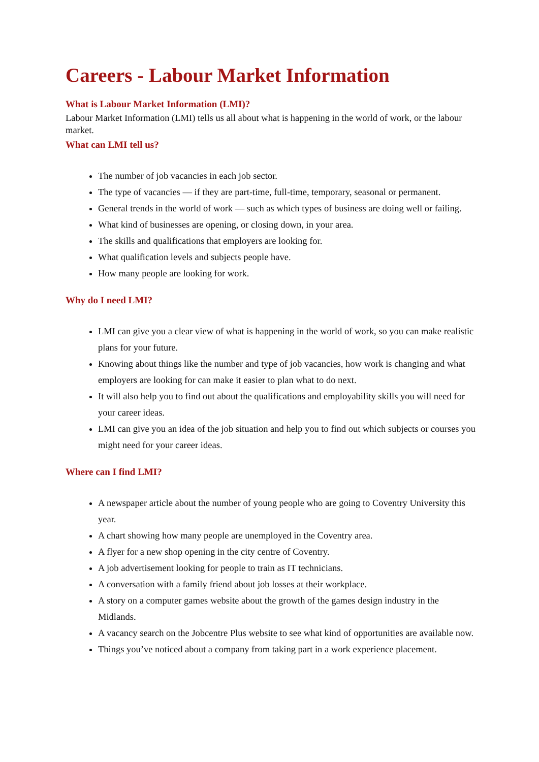Careers - Labour Market Information
What is Labour Market Information (LMI)?
Labour Market Information (LMI) tells us all about what is happening in the world of work, or the labour market.
What can LMI tell us?
The number of job vacancies in each job sector.
The type of vacancies — if they are part-time, full-time, temporary, seasonal or permanent.
General trends in the world of work — such as which types of business are doing well or failing.
What kind of businesses are opening, or closing down, in your area.
The skills and qualifications that employers are looking for.
What qualification levels and subjects people have.
How many people are looking for work.
Why do I need LMI?
LMI can give you a clear view of what is happening in the world of work, so you can make realistic plans for your future.
Knowing about things like the number and type of job vacancies, how work is changing and what employers are looking for can make it easier to plan what to do next.
It will also help you to find out about the qualifications and employability skills you will need for your career ideas.
LMI can give you an idea of the job situation and help you to find out which subjects or courses you might need for your career ideas.
Where can I find LMI?
A newspaper article about the number of young people who are going to Coventry University this year.
A chart showing how many people are unemployed in the Coventry area.
A flyer for a new shop opening in the city centre of Coventry.
A job advertisement looking for people to train as IT technicians.
A conversation with a family friend about job losses at their workplace.
A story on a computer games website about the growth of the games design industry in the Midlands.
A vacancy search on the Jobcentre Plus website to see what kind of opportunities are available now.
Things you’ve noticed about a company from taking part in a work experience placement.